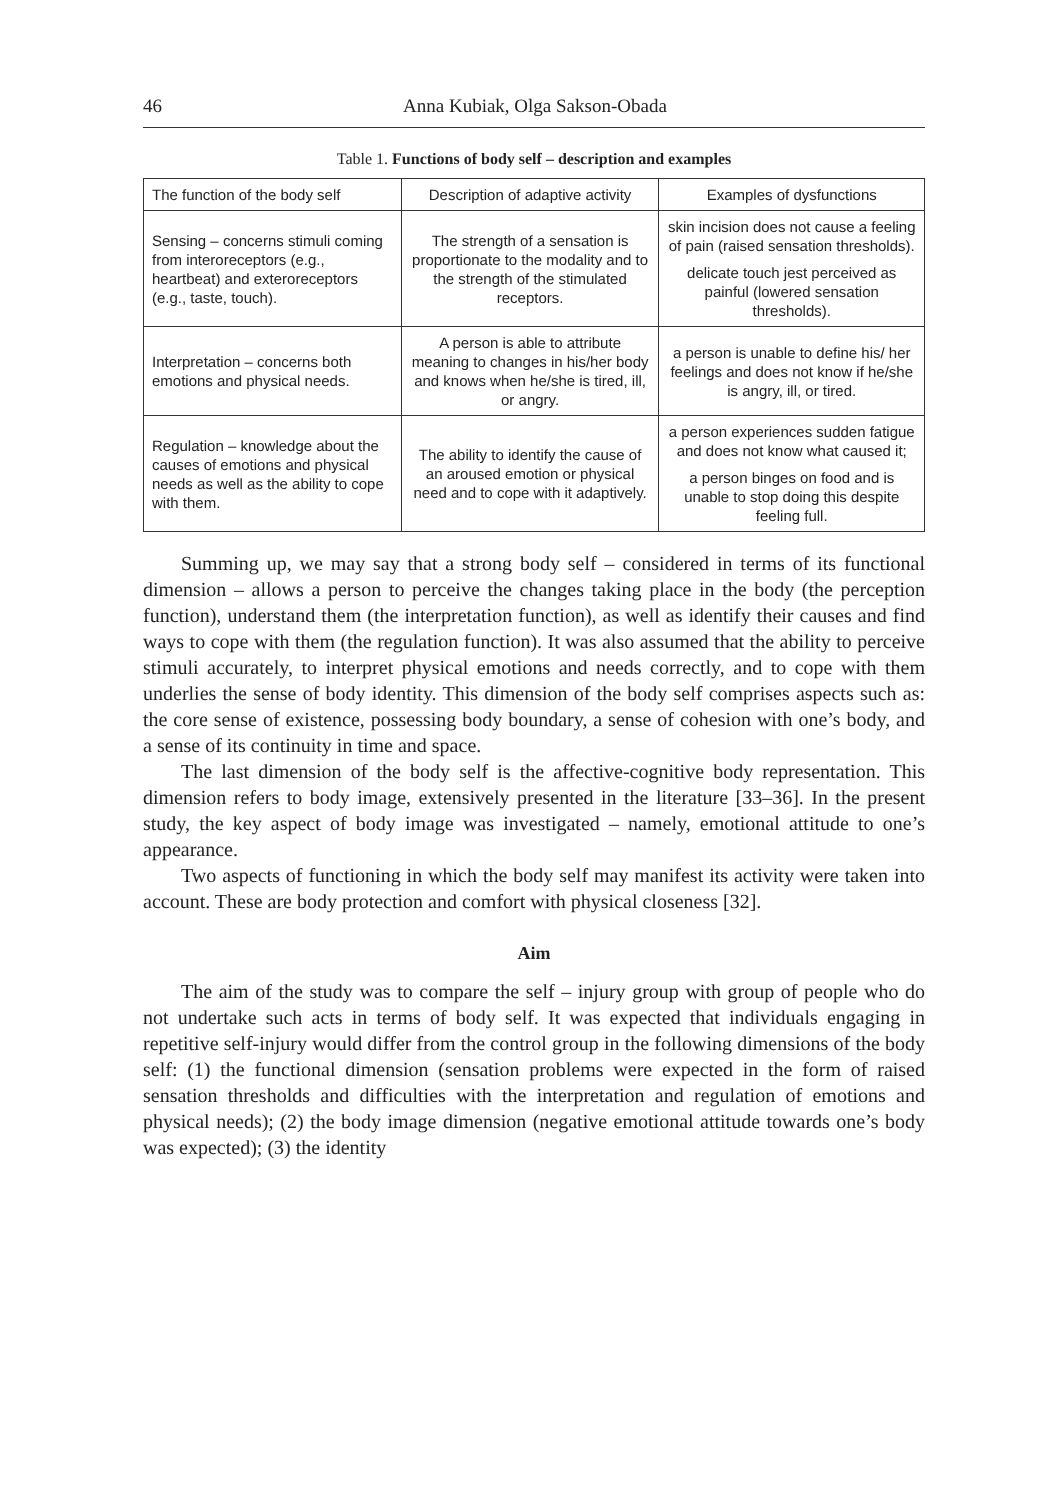46 Anna Kubiak, Olga Sakson-Obada
Table 1. Functions of body self – description and examples
| The function of the body self | Description of adaptive activity | Examples of dysfunctions |
| --- | --- | --- |
| Sensing – concerns stimuli coming from interoreceptors (e.g., heartbeat) and exteroreceptors (e.g., taste, touch). | The strength of a sensation is proportionate to the modality and to the strength of the stimulated receptors. | skin incision does not cause a feeling of pain (raised sensation thresholds). delicate touch jest perceived as painful (lowered sensation thresholds). |
| Interpretation – concerns both emotions and physical needs. | A person is able to attribute meaning to changes in his/her body and knows when he/she is tired, ill, or angry. | a person is unable to define his/ her feelings and does not know if he/she is angry, ill, or tired. |
| Regulation – knowledge about the causes of emotions and physical needs as well as the ability to cope with them. | The ability to identify the cause of an aroused emotion or physical need and to cope with it adaptively. | a person experiences sudden fatigue and does not know what caused it; a person binges on food and is unable to stop doing this despite feeling full. |
Summing up, we may say that a strong body self – considered in terms of its functional dimension – allows a person to perceive the changes taking place in the body (the perception function), understand them (the interpretation function), as well as identify their causes and find ways to cope with them (the regulation function). It was also assumed that the ability to perceive stimuli accurately, to interpret physical emotions and needs correctly, and to cope with them underlies the sense of body identity. This dimension of the body self comprises aspects such as: the core sense of existence, possessing body boundary, a sense of cohesion with one’s body, and a sense of its continuity in time and space.
The last dimension of the body self is the affective-cognitive body representation. This dimension refers to body image, extensively presented in the literature [33–36]. In the present study, the key aspect of body image was investigated – namely, emotional attitude to one’s appearance.
Two aspects of functioning in which the body self may manifest its activity were taken into account. These are body protection and comfort with physical closeness [32].
Aim
The aim of the study was to compare the self – injury group with group of people who do not undertake such acts in terms of body self. It was expected that individuals engaging in repetitive self-injury would differ from the control group in the following dimensions of the body self: (1) the functional dimension (sensation problems were expected in the form of raised sensation thresholds and difficulties with the interpretation and regulation of emotions and physical needs); (2) the body image dimension (negative emotional attitude towards one’s body was expected); (3) the identity